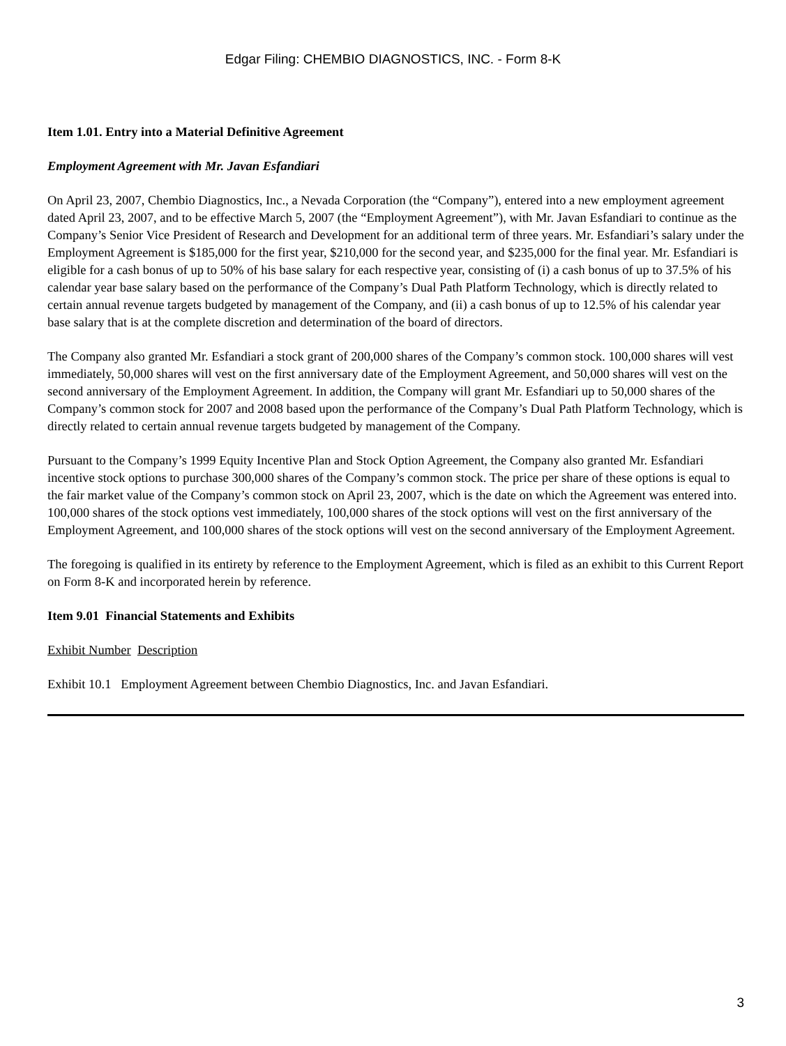Edgar Filing: CHEMBIO DIAGNOSTICS, INC. - Form 8-K
Item 1.01. Entry into a Material Definitive Agreement
Employment Agreement with Mr. Javan Esfandiari
On April 23, 2007, Chembio Diagnostics, Inc., a Nevada Corporation (the “Company”), entered into a new employment agreement dated April 23, 2007, and to be effective March 5, 2007 (the “Employment Agreement”), with Mr. Javan Esfandiari to continue as the Company’s Senior Vice President of Research and Development for an additional term of three years. Mr. Esfandiari’s salary under the Employment Agreement is $185,000 for the first year, $210,000 for the second year, and $235,000 for the final year. Mr. Esfandiari is eligible for a cash bonus of up to 50% of his base salary for each respective year, consisting of (i) a cash bonus of up to 37.5% of his calendar year base salary based on the performance of the Company’s Dual Path Platform Technology, which is directly related to certain annual revenue targets budgeted by management of the Company, and (ii) a cash bonus of up to 12.5% of his calendar year base salary that is at the complete discretion and determination of the board of directors.
The Company also granted Mr. Esfandiari a stock grant of 200,000 shares of the Company’s common stock. 100,000 shares will vest immediately, 50,000 shares will vest on the first anniversary date of the Employment Agreement, and 50,000 shares will vest on the second anniversary of the Employment Agreement. In addition, the Company will grant Mr. Esfandiari up to 50,000 shares of the Company’s common stock for 2007 and 2008 based upon the performance of the Company’s Dual Path Platform Technology, which is directly related to certain annual revenue targets budgeted by management of the Company.
Pursuant to the Company’s 1999 Equity Incentive Plan and Stock Option Agreement, the Company also granted Mr. Esfandiari incentive stock options to purchase 300,000 shares of the Company’s common stock. The price per share of these options is equal to the fair market value of the Company’s common stock on April 23, 2007, which is the date on which the Agreement was entered into. 100,000 shares of the stock options vest immediately, 100,000 shares of the stock options will vest on the first anniversary of the Employment Agreement, and 100,000 shares of the stock options will vest on the second anniversary of the Employment Agreement.
The foregoing is qualified in its entirety by reference to the Employment Agreement, which is filed as an exhibit to this Current Report on Form 8-K and incorporated herein by reference.
Item 9.01 Financial Statements and Exhibits
Exhibit Number Description
Exhibit 10.1 Employment Agreement between Chembio Diagnostics, Inc. and Javan Esfandiari.
3